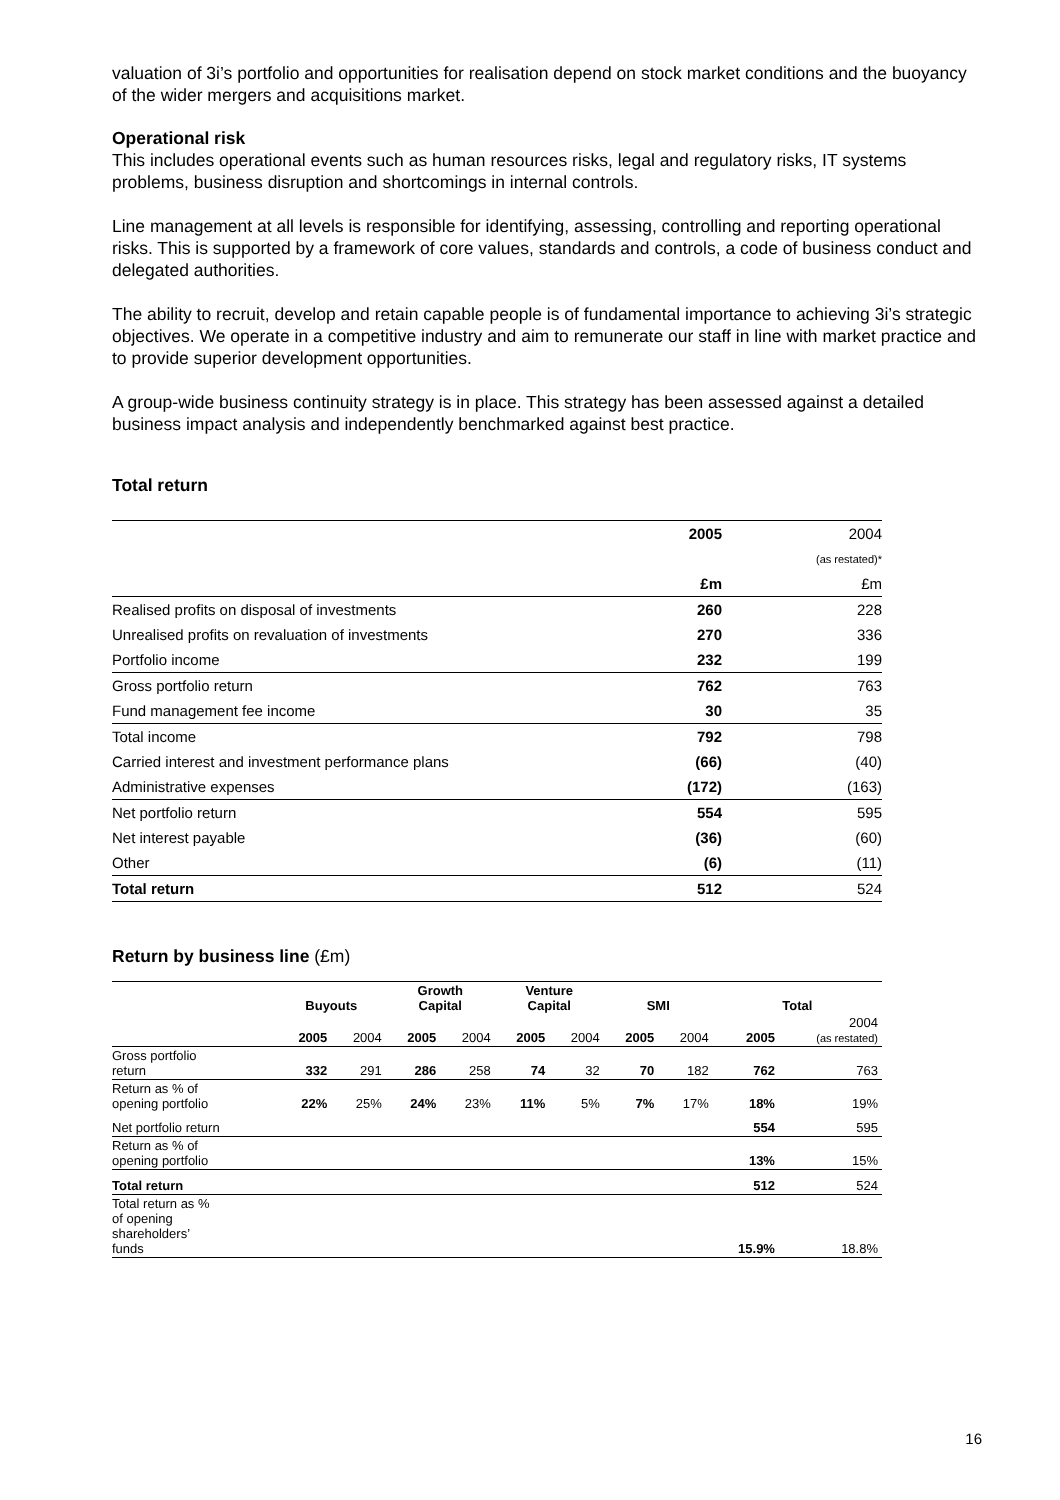valuation of 3i’s portfolio and opportunities for realisation depend on stock market conditions and the buoyancy of the wider mergers and acquisitions market.
Operational risk
This includes operational events such as human resources risks, legal and regulatory risks, IT systems problems, business disruption and shortcomings in internal controls.
Line management at all levels is responsible for identifying, assessing, controlling and reporting operational risks. This is supported by a framework of core values, standards and controls, a code of business conduct and delegated authorities.
The ability to recruit, develop and retain capable people is of fundamental importance to achieving 3i’s strategic objectives. We operate in a competitive industry and aim to remunerate our staff in line with market practice and to provide superior development opportunities.
A group-wide business continuity strategy is in place. This strategy has been assessed against a detailed business impact analysis and independently benchmarked against best practice.
Total return
| | 2005 | 2004 |
| | | (as restated)* |
| | £m | £m |
| Realised profits on disposal of investments | 260 | 228 |
| Unrealised profits on revaluation of investments | 270 | 336 |
| Portfolio income | 232 | 199 |
| Gross portfolio return | 762 | 763 |
| Fund management fee income | 30 | 35 |
| Total income | 792 | 798 |
| Carried interest and investment performance plans | (66) | (40) |
| Administrative expenses | (172) | (163) |
| Net portfolio return | 554 | 595 |
| Net interest payable | (36) | (60) |
| Other | (6) | (11) |
| Total return | 512 | 524 |
Return by business line (£m)
| | Buyouts | | Growth Capital | | Venture Capital | | SMI | | Total | |
| --- | --- | --- | --- | --- | --- | --- | --- | --- | --- | --- |
| | 2005 | 2004 | 2005 | 2004 | 2005 | 2004 | 2005 | 2004 | 2005 | 2004 (as restated) |
| Gross portfolio return | 332 | 291 | 286 | 258 | 74 | 32 | 70 | 182 | 762 | 763 |
| Return as % of opening portfolio | 22% | 25% | 24% | 23% | 11% | 5% | 7% | 17% | 18% | 19% |
| Net portfolio return | | | | | | | | | 554 | 595 |
| Return as % of opening portfolio | | | | | | | | | 13% | 15% |
| Total return | | | | | | | | | 512 | 524 |
| Total return as % of opening shareholders’ funds | | | | | | | | | 15.9% | 18.8% |
16